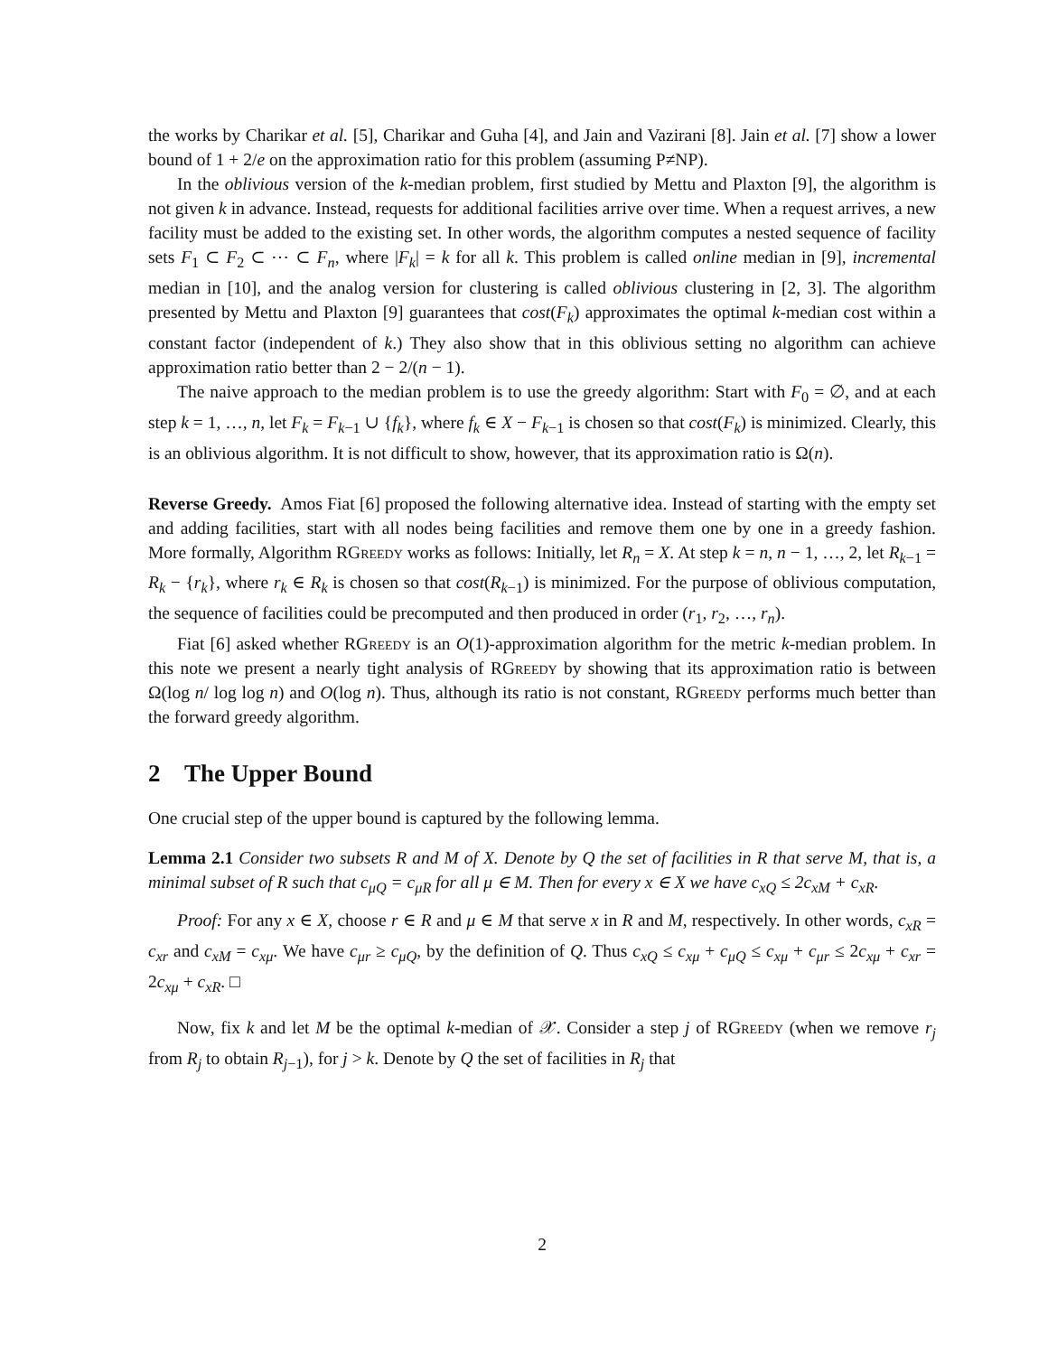the works by Charikar et al. [5], Charikar and Guha [4], and Jain and Vazirani [8]. Jain et al. [7] show a lower bound of 1 + 2/e on the approximation ratio for this problem (assuming P≠NP).
In the oblivious version of the k-median problem, first studied by Mettu and Plaxton [9], the algorithm is not given k in advance. Instead, requests for additional facilities arrive over time. When a request arrives, a new facility must be added to the existing set. In other words, the algorithm computes a nested sequence of facility sets F<sub>1</sub> ⊂ F<sub>2</sub> ⊂ ⋯ ⊂ F<sub>n</sub>, where |F<sub>k</sub>| = k for all k. This problem is called online median in [9], incremental median in [10], and the analog version for clustering is called oblivious clustering in [2, 3]. The algorithm presented by Mettu and Plaxton [9] guarantees that cost(F<sub>k</sub>) approximates the optimal k-median cost within a constant factor (independent of k.) They also show that in this oblivious setting no algorithm can achieve approximation ratio better than 2 − 2/(n − 1).
The naive approach to the median problem is to use the greedy algorithm: Start with F<sub>0</sub> = ∅, and at each step k = 1, …, n, let F<sub>k</sub> = F<sub>k−1</sub> ∪ {f<sub>k</sub>}, where f<sub>k</sub> ∈ X − F<sub>k−1</sub> is chosen so that cost(F<sub>k</sub>) is minimized. Clearly, this is an oblivious algorithm. It is not difficult to show, however, that its approximation ratio is Ω(n).
Reverse Greedy. Amos Fiat [6] proposed the following alternative idea. Instead of starting with the empty set and adding facilities, start with all nodes being facilities and remove them one by one in a greedy fashion. More formally, Algorithm RGreedy works as follows: Initially, let R<sub>n</sub> = X. At step k = n, n − 1, …, 2, let R<sub>k−1</sub> = R<sub>k</sub> − {r<sub>k</sub>}, where r<sub>k</sub> ∈ R<sub>k</sub> is chosen so that cost(R<sub>k−1</sub>) is minimized. For the purpose of oblivious computation, the sequence of facilities could be precomputed and then produced in order (r<sub>1</sub>, r<sub>2</sub>, …, r<sub>n</sub>).
Fiat [6] asked whether RGreedy is an O(1)-approximation algorithm for the metric k-median problem. In this note we present a nearly tight analysis of RGreedy by showing that its approximation ratio is between Ω(log n/ log log n) and O(log n). Thus, although its ratio is not constant, RGreedy performs much better than the forward greedy algorithm.
2 The Upper Bound
One crucial step of the upper bound is captured by the following lemma.
Lemma 2.1 Consider two subsets R and M of X. Denote by Q the set of facilities in R that serve M, that is, a minimal subset of R such that c<sub>μQ</sub> = c<sub>μR</sub> for all μ ∈ M. Then for every x ∈ X we have c<sub>xQ</sub> ≤ 2c<sub>xM</sub> + c<sub>xR</sub>.
Proof: For any x ∈ X, choose r ∈ R and μ ∈ M that serve x in R and M, respectively. In other words, c<sub>xR</sub> = c<sub>xr</sub> and c<sub>xM</sub> = c<sub>xμ</sub>. We have c<sub>μr</sub> ≥ c<sub>μQ</sub>, by the definition of Q. Thus c<sub>xQ</sub> ≤ c<sub>xμ</sub> + c<sub>μQ</sub> ≤ c<sub>xμ</sub> + c<sub>μr</sub> ≤ 2c<sub>xμ</sub> + c<sub>xr</sub> = 2c<sub>xμ</sub> + c<sub>xR</sub>. □
Now, fix k and let M be the optimal k-median of 𝒳. Consider a step j of RGreedy (when we remove r<sub>j</sub> from R<sub>j</sub> to obtain R<sub>j−1</sub>), for j > k. Denote by Q the set of facilities in R<sub>j</sub> that
2